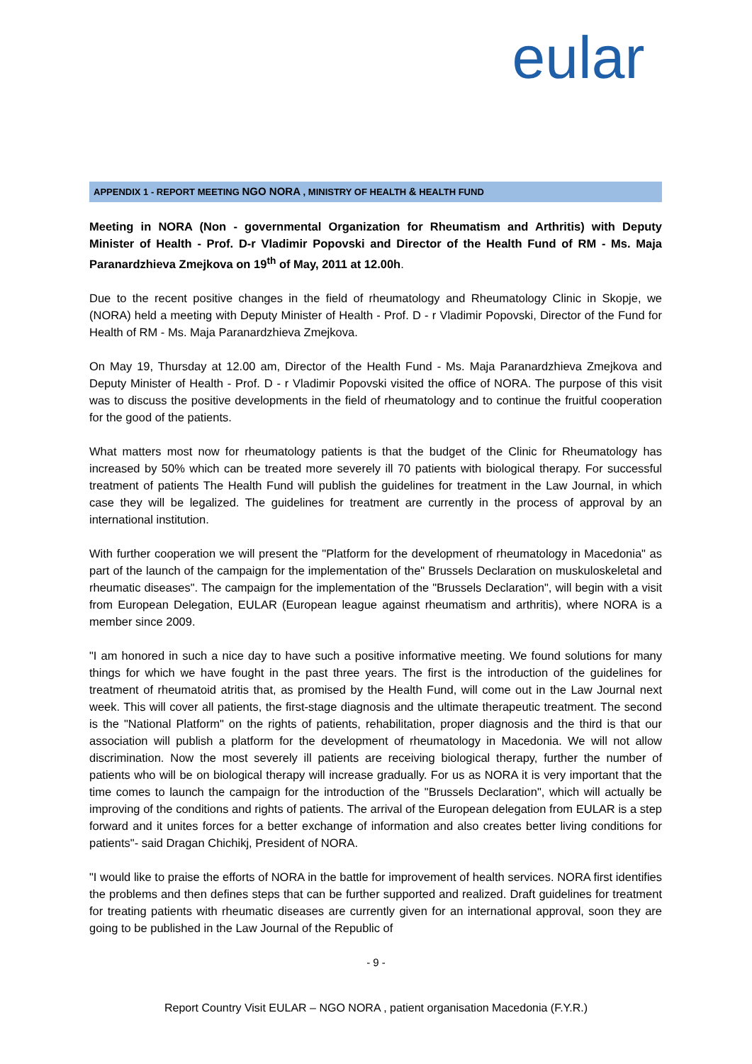eular
APPENDIX 1 - REPORT MEETING NGO NORA , MINISTRY OF HEALTH & HEALTH FUND
Meeting in NORA (Non - governmental Organization for Rheumatism and Arthritis) with Deputy Minister of Health - Prof. D-r Vladimir Popovski and Director of the Health Fund of RM - Ms. Maja Paranardzhieva Zmejkova on 19<sup>th</sup> of May, 2011 at 12.00h.
Due to the recent positive changes in the field of rheumatology and Rheumatology Clinic in Skopje, we (NORA) held a meeting with Deputy Minister of Health - Prof. D - r Vladimir Popovski, Director of the Fund for Health of RM - Ms. Maja Paranardzhieva Zmejkova.
On May 19, Thursday at 12.00 am, Director of the Health Fund - Ms. Maja Paranardzhieva Zmejkova and Deputy Minister of Health - Prof. D - r Vladimir Popovski visited the office of NORA. The purpose of this visit was to discuss the positive developments in the field of rheumatology and to continue the fruitful cooperation for the good of the patients.
What matters most now for rheumatology patients is that the budget of the Clinic for Rheumatology has increased by 50% which can be treated more severely ill 70 patients with biological therapy. For successful treatment of patients The Health Fund will publish the guidelines for treatment in the Law Journal, in which case they will be legalized. The guidelines for treatment are currently in the process of approval by an international institution.
With further cooperation we will present the "Platform for the development of rheumatology in Macedonia" as part of the launch of the campaign for the implementation of the" Brussels Declaration on muskuloskeletal and rheumatic diseases". The campaign for the implementation of the "Brussels Declaration", will begin with a visit from European Delegation, EULAR (European league against rheumatism and arthritis), where NORA is a member since 2009.
"I am honored in such a nice day to have such a positive informative meeting. We found solutions for many things for which we have fought in the past three years. The first is the introduction of the guidelines for treatment of rheumatoid atritis that, as promised by the Health Fund, will come out in the Law Journal next week. This will cover all patients, the first-stage diagnosis and the ultimate therapeutic treatment. The second is the "National Platform" on the rights of patients, rehabilitation, proper diagnosis and the third is that our association will publish a platform for the development of rheumatology in Macedonia. We will not allow discrimination. Now the most severely ill patients are receiving biological therapy, further the number of patients who will be on biological therapy will increase gradually. For us as NORA it is very important that the time comes to launch the campaign for the introduction of the "Brussels Declaration", which will actually be improving of the conditions and rights of patients. The arrival of the European delegation from EULAR is a step forward and it unites forces for a better exchange of information and also creates better living conditions for patients"- said Dragan Chichikj, President of NORA.
"I would like to praise the efforts of NORA in the battle for improvement of health services. NORA first identifies the problems and then defines steps that can be further supported and realized. Draft guidelines for treatment for treating patients with rheumatic diseases are currently given for an international approval, soon they are going to be published in the Law Journal of the Republic of
- 9 -
Report Country Visit EULAR – NGO NORA , patient organisation Macedonia (F.Y.R.)